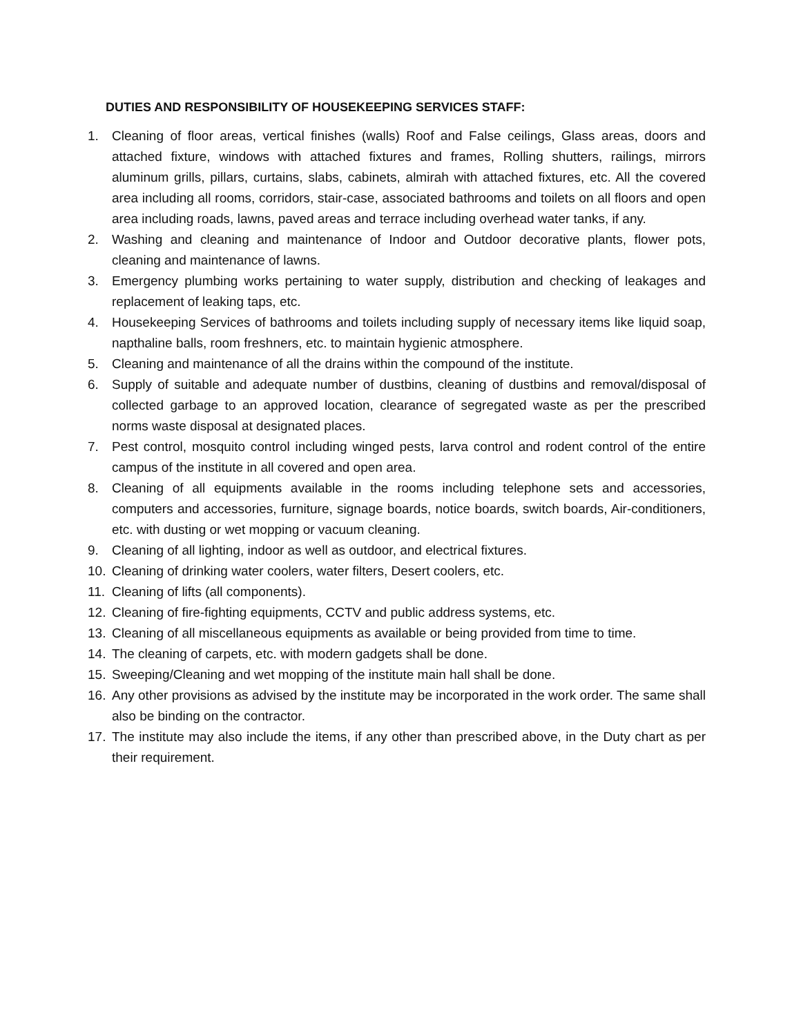DUTIES AND RESPONSIBILITY OF HOUSEKEEPING SERVICES STAFF:
1. Cleaning of floor areas, vertical finishes (walls) Roof and False ceilings, Glass areas, doors and attached fixture, windows with attached fixtures and frames, Rolling shutters, railings, mirrors aluminum grills, pillars, curtains, slabs, cabinets, almirah with attached fixtures, etc. All the covered area including all rooms, corridors, stair-case, associated bathrooms and toilets on all floors and open area including roads, lawns, paved areas and terrace including overhead water tanks, if any.
2. Washing and cleaning and maintenance of Indoor and Outdoor decorative plants, flower pots, cleaning and maintenance of lawns.
3. Emergency plumbing works pertaining to water supply, distribution and checking of leakages and replacement of leaking taps, etc.
4. Housekeeping Services of bathrooms and toilets including supply of necessary items like liquid soap, napthaline balls, room freshners, etc. to maintain hygienic atmosphere.
5. Cleaning and maintenance of all the drains within the compound of the institute.
6. Supply of suitable and adequate number of dustbins, cleaning of dustbins and removal/disposal of collected garbage to an approved location, clearance of segregated waste as per the prescribed norms waste disposal at designated places.
7. Pest control, mosquito control including winged pests, larva control and rodent control of the entire campus of the institute in all covered and open area.
8. Cleaning of all equipments available in the rooms including telephone sets and accessories, computers and accessories, furniture, signage boards, notice boards, switch boards, Air-conditioners, etc. with dusting or wet mopping or vacuum cleaning.
9. Cleaning of all lighting, indoor as well as outdoor, and electrical fixtures.
10. Cleaning of drinking water coolers, water filters, Desert coolers, etc.
11. Cleaning of lifts (all components).
12. Cleaning of fire-fighting equipments, CCTV and public address systems, etc.
13. Cleaning of all miscellaneous equipments as available or being provided from time to time.
14. The cleaning of carpets, etc. with modern gadgets shall be done.
15. Sweeping/Cleaning and wet mopping of the institute main hall shall be done.
16. Any other provisions as advised by the institute may be incorporated in the work order. The same shall also be binding on the contractor.
17. The institute may also include the items, if any other than prescribed above, in the Duty chart as per their requirement.